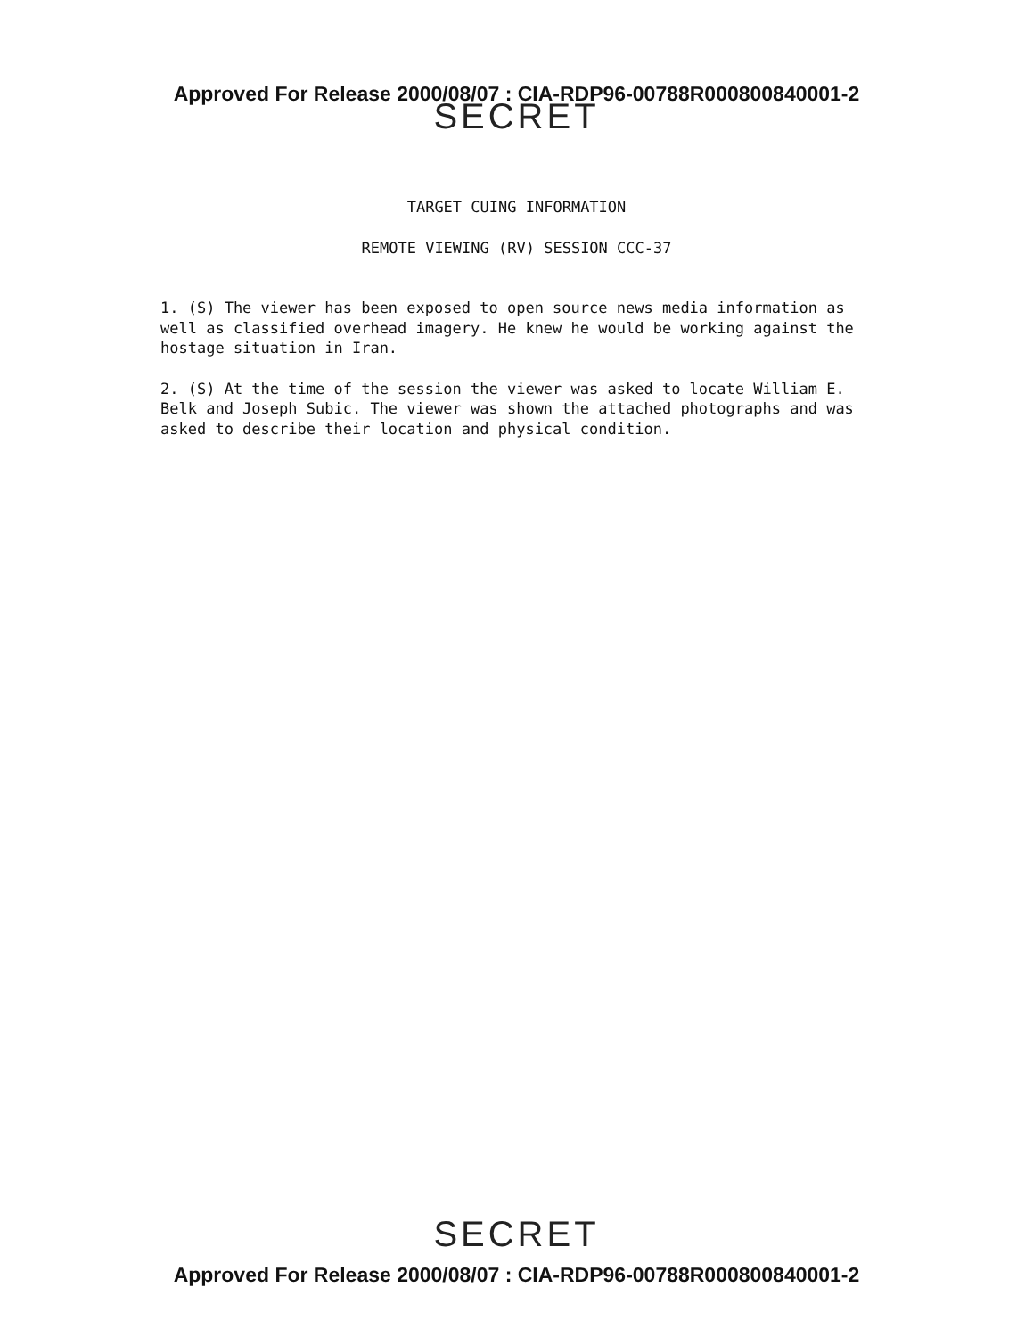Approved For Release 2000/08/07 : CIA-RDP96-00788R000800840001-2
SECRET
TARGET CUING INFORMATION
REMOTE VIEWING (RV) SESSION CCC-37
1. (S) The viewer has been exposed to open source news media information as well as classified overhead imagery. He knew he would be working against the hostage situation in Iran.
2. (S) At the time of the session the viewer was asked to locate William E. Belk and Joseph Subic. The viewer was shown the attached photographs and was asked to describe their location and physical condition.
SECRET
Approved For Release 2000/08/07 : CIA-RDP96-00788R000800840001-2